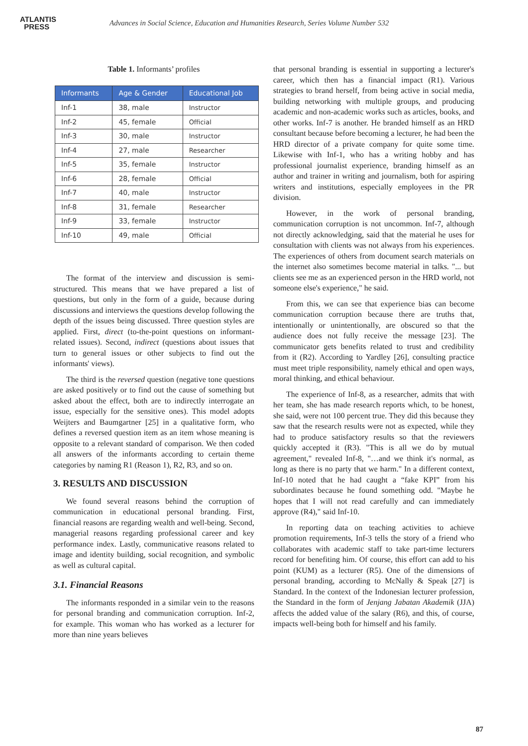ATLANTIS
PRESS
Advances in Social Science, Education and Humanities Research, Series Volume Number 532
Table 1. Informants’ profiles
| Informants | Age & Gender | Educational Job |
| --- | --- | --- |
| Inf-1 | 38, male | Instructor |
| Inf-2 | 45, female | Official |
| Inf-3 | 30, male | Instructor |
| Inf-4 | 27, male | Researcher |
| Inf-5 | 35, female | Instructor |
| Inf-6 | 28, female | Official |
| Inf-7 | 40, male | Instructor |
| Inf-8 | 31, female | Researcher |
| Inf-9 | 33, female | Instructor |
| Inf-10 | 49, male | Official |
The format of the interview and discussion is semi-structured. This means that we have prepared a list of questions, but only in the form of a guide, because during discussions and interviews the questions develop following the depth of the issues being discussed. Three question styles are applied. First, direct (to-the-point questions on informant-related issues). Second, indirect (questions about issues that turn to general issues or other subjects to find out the informants' views).
The third is the reversed question (negative tone questions are asked positively or to find out the cause of something but asked about the effect, both are to indirectly interrogate an issue, especially for the sensitive ones). This model adopts Weijters and Baumgartner [25] in a qualitative form, who defines a reversed question item as an item whose meaning is opposite to a relevant standard of comparison. We then coded all answers of the informants according to certain theme categories by naming R1 (Reason 1), R2, R3, and so on.
3. RESULTS AND DISCUSSION
We found several reasons behind the corruption of communication in educational personal branding. First, financial reasons are regarding wealth and well-being. Second, managerial reasons regarding professional career and key performance index. Lastly, communicative reasons related to image and identity building, social recognition, and symbolic as well as cultural capital.
3.1. Financial Reasons
The informants responded in a similar vein to the reasons for personal branding and communication corruption. Inf-2, for example. This woman who has worked as a lecturer for more than nine years believes
that personal branding is essential in supporting a lecturer's career, which then has a financial impact (R1). Various strategies to brand herself, from being active in social media, building networking with multiple groups, and producing academic and non-academic works such as articles, books, and other works. Inf-7 is another. He branded himself as an HRD consultant because before becoming a lecturer, he had been the HRD director of a private company for quite some time. Likewise with Inf-1, who has a writing hobby and has professional journalist experience, branding himself as an author and trainer in writing and journalism, both for aspiring writers and institutions, especially employees in the PR division.
However, in the work of personal branding, communication corruption is not uncommon. Inf-7, although not directly acknowledging, said that the material he uses for consultation with clients was not always from his experiences. The experiences of others from document search materials on the internet also sometimes become material in talks. "... but clients see me as an experienced person in the HRD world, not someone else's experience," he said.
From this, we can see that experience bias can become communication corruption because there are truths that, intentionally or unintentionally, are obscured so that the audience does not fully receive the message [23]. The communicator gets benefits related to trust and credibility from it (R2). According to Yardley [26], consulting practice must meet triple responsibility, namely ethical and open ways, moral thinking, and ethical behaviour.
The experience of Inf-8, as a researcher, admits that with her team, she has made research reports which, to be honest, she said, were not 100 percent true. They did this because they saw that the research results were not as expected, while they had to produce satisfactory results so that the reviewers quickly accepted it (R3). "This is all we do by mutual agreement," revealed Inf-8, "…and we think it's normal, as long as there is no party that we harm." In a different context, Inf-10 noted that he had caught a “fake KPI” from his subordinates because he found something odd. "Maybe he hopes that I will not read carefully and can immediately approve (R4)," said Inf-10.
In reporting data on teaching activities to achieve promotion requirements, Inf-3 tells the story of a friend who collaborates with academic staff to take part-time lecturers record for benefiting him. Of course, this effort can add to his point (KUM) as a lecturer (R5). One of the dimensions of personal branding, according to McNally & Speak [27] is Standard. In the context of the Indonesian lecturer profession, the Standard in the form of Jenjang Jabatan Akademik (JJA) affects the added value of the salary (R6), and this, of course, impacts well-being both for himself and his family.
87